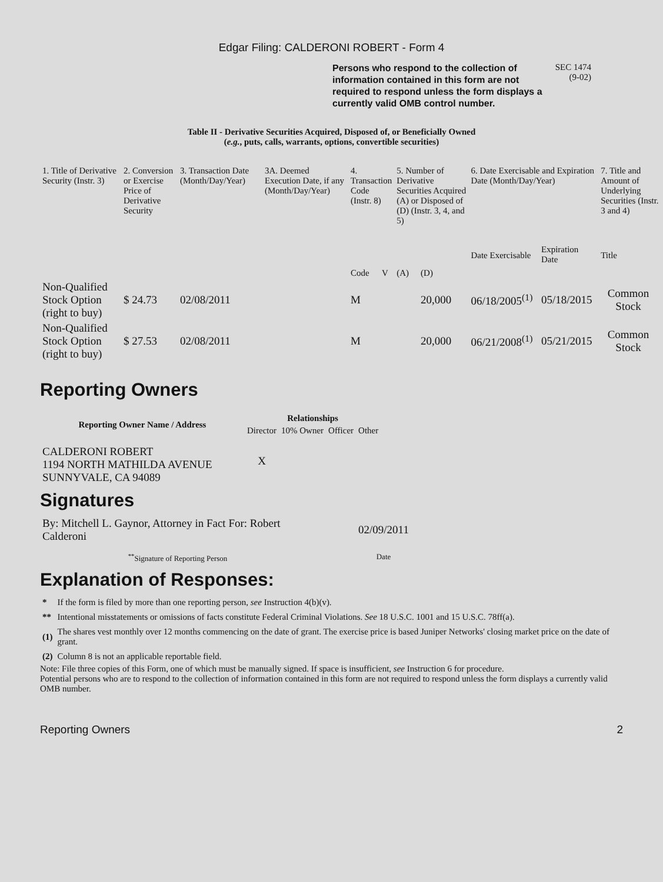Edgar Filing: CALDERONI ROBERT - Form 4
Persons who respond to the collection of information contained in this form are not required to respond unless the form displays a currently valid OMB control number.
SEC 1474
(9-02)
Table II - Derivative Securities Acquired, Disposed of, or Beneficially Owned
(e.g., puts, calls, warrants, options, convertible securities)
| 1. Title of Derivative Security (Instr. 3) | 2. Conversion or Exercise Price of Derivative Security | 3. Transaction Date (Month/Day/Year) | 3A. Deemed Execution Date, if any (Month/Day/Year) | 4. Transaction Code (Instr. 8) | | 5. Number of Derivative Securities Acquired (A) or Disposed of (D) (Instr. 3, 4, and 5) | | 6. Date Exercisable and Expiration Date (Month/Day/Year) | | 7. Title and Amount of Underlying Securities (Instr. 3 and 4) | |
| | | | | Code | V | (A) | (D) | Date Exercisable | Expiration Date | Title | |
| Non-Qualified Stock Option (right to buy) | $ 24.73 | 02/08/2011 | | M | | | 20,000 | 06/18/2005<sup>(1)</sup> | 05/18/2015 | Common Stock | |
| Non-Qualified Stock Option (right to buy) | $ 27.53 | 02/08/2011 | | M | | | 20,000 | 06/21/2008<sup>(1)</sup> | 05/21/2015 | Common Stock | |
Reporting Owners
| Reporting Owner Name / Address | Relationships | | | |
| --- | --- | --- | --- | --- |
| | Director | 10% Owner | Officer | Other |
| CALDERONI ROBERT 1194 NORTH MATHILDA AVENUE SUNNYVALE, CA 94089 | X | | | |
Signatures
| By: Mitchell L. Gaynor, Attorney in Fact For: Robert Calderoni | 02/09/2011 |
| <sup>**</sup> Signature of Reporting Person | Date |
Explanation of Responses:
| * | If the form is filed by more than one reporting person, see Instruction 4(b)(v). |
| ** | Intentional misstatements or omissions of facts constitute Federal Criminal Violations. See 18 U.S.C. 1001 and 15 U.S.C. 78ff(a). |
| (1) | The shares vest monthly over 12 months commencing on the date of grant. The exercise price is based Juniper Networks' closing market price on the date of grant. |
| (2) | Column 8 is not an applicable reportable field. |
Note: File three copies of this Form, one of which must be manually signed. If space is insufficient, see Instruction 6 for procedure.
Potential persons who are to respond to the collection of information contained in this form are not required to respond unless the form displays a currently valid OMB number.
Reporting Owners 2